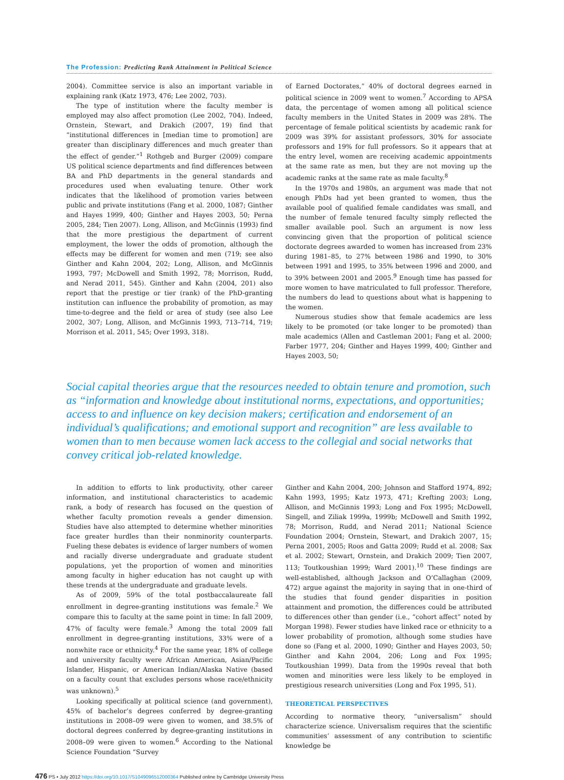The Profession: Predicting Rank Attainment in Political Science
2004). Committee service is also an important variable in explaining rank (Katz 1973, 476; Lee 2002, 703).
The type of institution where the faculty member is employed may also affect promotion (Lee 2002, 704). Indeed, Ornstein, Stewart, and Drakich (2007, 19) find that “institutional differences in [median time to promotion] are greater than disciplinary differences and much greater than the effect of gender.”<sup>1</sup> Rothgeb and Burger (2009) compare US political science departments and find differences between BA and PhD departments in the general standards and procedures used when evaluating tenure. Other work indicates that the likelihood of promotion varies between public and private institutions (Fang et al. 2000, 1087; Ginther and Hayes 1999, 400; Ginther and Hayes 2003, 50; Perna 2005, 284; Tien 2007). Long, Allison, and McGinnis (1993) find that the more prestigious the department of current employment, the lower the odds of promotion, although the effects may be different for women and men (719; see also Ginther and Kahn 2004, 202; Long, Allison, and McGinnis 1993, 797; McDowell and Smith 1992, 78; Morrison, Rudd, and Nerad 2011, 545). Ginther and Kahn (2004, 201) also report that the prestige or tier (rank) of the PhD-granting institution can influence the probability of promotion, as may time-to-degree and the field or area of study (see also Lee 2002, 307; Long, Allison, and McGinnis 1993, 713–714, 719; Morrison et al. 2011, 545; Over 1993, 318).
of Earned Doctorates,” 40% of doctoral degrees earned in political science in 2009 went to women.<sup>7</sup> According to APSA data, the percentage of women among all political science faculty members in the United States in 2009 was 28%. The percentage of female political scientists by academic rank for 2009 was 39% for assistant professors, 30% for associate professors and 19% for full professors. So it appears that at the entry level, women are receiving academic appointments at the same rate as men, but they are not moving up the academic ranks at the same rate as male faculty.<sup>8</sup>
In the 1970s and 1980s, an argument was made that not enough PhDs had yet been granted to women, thus the available pool of qualified female candidates was small, and the number of female tenured faculty simply reflected the smaller available pool. Such an argument is now less convincing given that the proportion of political science doctorate degrees awarded to women has increased from 23% during 1981–85, to 27% between 1986 and 1990, to 30% between 1991 and 1995, to 35% between 1996 and 2000, and to 39% between 2001 and 2005.<sup>9</sup> Enough time has passed for more women to have matriculated to full professor. Therefore, the numbers do lead to questions about what is happening to the women.
Numerous studies show that female academics are less likely to be promoted (or take longer to be promoted) than male academics (Allen and Castleman 2001; Fang et al. 2000; Farber 1977, 204; Ginther and Hayes 1999, 400; Ginther and Hayes 2003, 50;
Social capital theories argue that the resources needed to obtain tenure and promotion, such as “information and knowledge about institutional norms, expectations, and opportunities; access to and influence on key decision makers; certification and endorsement of an individual’s qualifications; and emotional support and recognition” are less available to women than to men because women lack access to the collegial and social networks that convey critical job-related knowledge.
In addition to efforts to link productivity, other career information, and institutional characteristics to academic rank, a body of research has focused on the question of whether faculty promotion reveals a gender dimension. Studies have also attempted to determine whether minorities face greater hurdles than their nonminority counterparts. Fueling these debates is evidence of larger numbers of women and racially diverse undergraduate and graduate student populations, yet the proportion of women and minorities among faculty in higher education has not caught up with these trends at the undergraduate and graduate levels.
As of 2009, 59% of the total postbaccalaureate fall enrollment in degree-granting institutions was female.<sup>2</sup> We compare this to faculty at the same point in time: In fall 2009, 47% of faculty were female.<sup>3</sup> Among the total 2009 fall enrollment in degree-granting institutions, 33% were of a nonwhite race or ethnicity.<sup>4</sup> For the same year, 18% of college and university faculty were African American, Asian/Pacific Islander, Hispanic, or American Indian/Alaska Native (based on a faculty count that excludes persons whose race/ethnicity was unknown).<sup>5</sup>
Looking specifically at political science (and government), 45% of bachelor’s degrees conferred by degree-granting institutions in 2008–09 were given to women, and 38.5% of doctoral degrees conferred by degree-granting institutions in 2008–09 were given to women.<sup>6</sup> According to the National Science Foundation “Survey
Ginther and Kahn 2004, 200; Johnson and Stafford 1974, 892; Kahn 1993, 1995; Katz 1973, 471; Krefting 2003; Long, Allison, and McGinnis 1993; Long and Fox 1995; McDowell, Singell, and Ziliak 1999a, 1999b; McDowell and Smith 1992, 78; Morrison, Rudd, and Nerad 2011; National Science Foundation 2004; Ornstein, Stewart, and Drakich 2007, 15; Perna 2001, 2005; Roos and Gatta 2009; Rudd et al. 2008; Sax et al. 2002; Stewart, Ornstein, and Drakich 2009; Tien 2007, 113; Toutkoushian 1999; Ward 2001).<sup>10</sup> These findings are well-established, although Jackson and O’Callaghan (2009, 472) argue against the majority in saying that in one-third of the studies that found gender disparities in position attainment and promotion, the differences could be attributed to differences other than gender (i.e., “cohort affect” noted by Morgan 1998). Fewer studies have linked race or ethnicity to a lower probability of promotion, although some studies have done so (Fang et al. 2000, 1090; Ginther and Hayes 2003, 50; Ginther and Kahn 2004, 206; Long and Fox 1995; Toutkoushian 1999). Data from the 1990s reveal that both women and minorities were less likely to be employed in prestigious research universities (Long and Fox 1995, 51).
THEORETICAL PERSPECTIVES
According to normative theory, “universalism” should characterize science. Universalism requires that the scientific communities’ assessment of any contribution to scientific knowledge be
476 PS • July 2012 https://doi.org/10.1017/S1049096512000364 Published online by Cambridge University Press